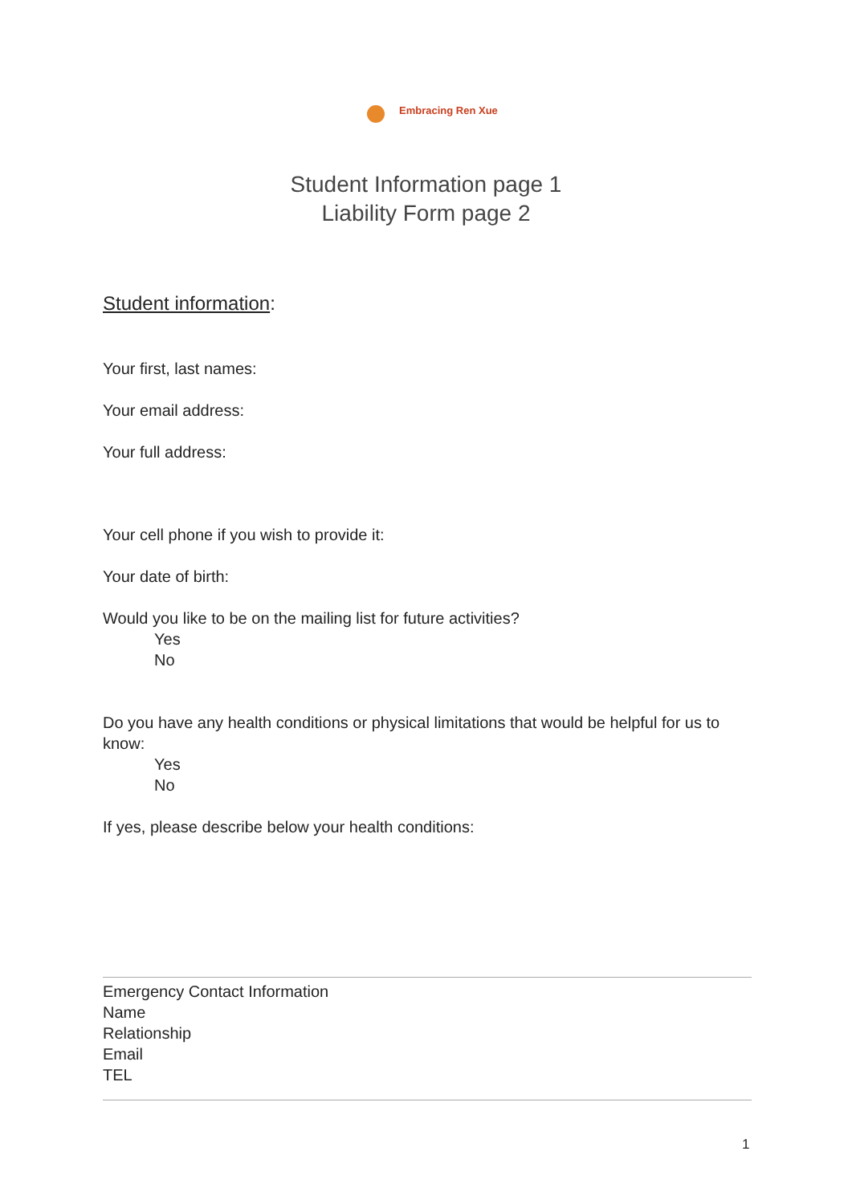Embracing Ren Xue
Student Information page 1
Liability Form page 2
Student information:
Your first, last names:
Your email address:
Your full address:
Your cell phone if you wish to provide it:
Your date of birth:
Would you like to be on the mailing list for future activities?
Yes
No
Do you have any health conditions or physical limitations that would be helpful for us to know:
Yes
No
If yes, please describe below your health conditions:
Emergency Contact Information
Name
Relationship
Email
TEL
1